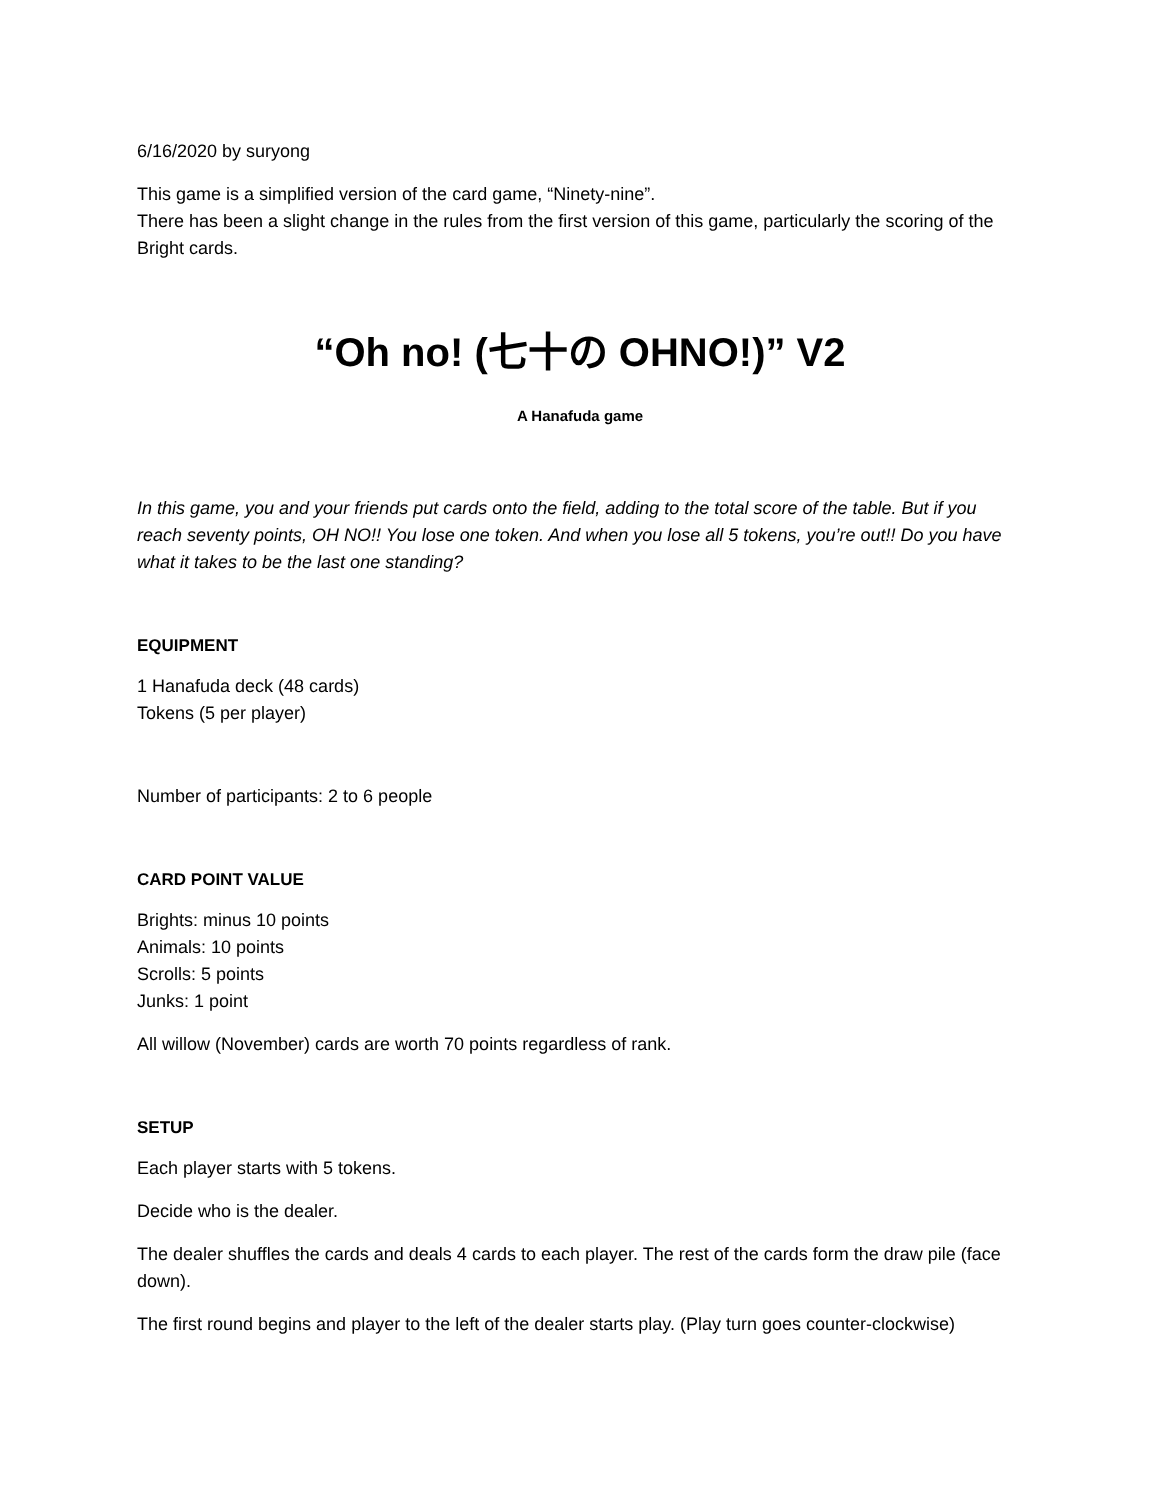6/16/2020 by suryong
This game is a simplified version of the card game, “Ninety-nine”.
There has been a slight change in the rules from the first version of this game, particularly the scoring of the Bright cards.
“Oh no! (七十の OHNO!)” V2
A Hanafuda game
In this game, you and your friends put cards onto the field, adding to the total score of the table. But if you reach seventy points, OH NO!! You lose one token. And when you lose all 5 tokens, you’re out!! Do you have what it takes to be the last one standing?
EQUIPMENT
1 Hanafuda deck (48 cards)
Tokens (5 per player)
Number of participants: 2 to 6 people
CARD POINT VALUE
Brights: minus 10 points
Animals: 10 points
Scrolls: 5 points
Junks: 1 point
All willow (November) cards are worth 70 points regardless of rank.
SETUP
Each player starts with 5 tokens.
Decide who is the dealer.
The dealer shuffles the cards and deals 4 cards to each player. The rest of the cards form the draw pile (face down).
The first round begins and player to the left of the dealer starts play. (Play turn goes counter-clockwise)